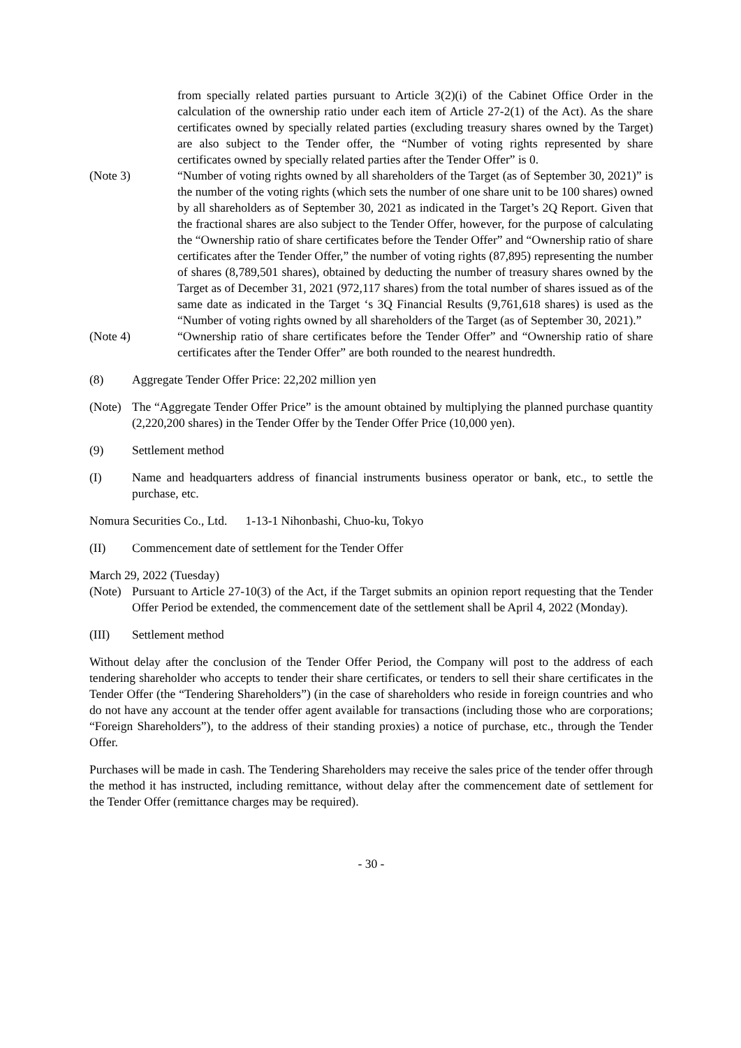from specially related parties pursuant to Article 3(2)(i) of the Cabinet Office Order in the calculation of the ownership ratio under each item of Article 27-2(1) of the Act). As the share certificates owned by specially related parties (excluding treasury shares owned by the Target) are also subject to the Tender offer, the “Number of voting rights represented by share certificates owned by specially related parties after the Tender Offer” is 0.
(Note 3) “Number of voting rights owned by all shareholders of the Target (as of September 30, 2021)” is the number of the voting rights (which sets the number of one share unit to be 100 shares) owned by all shareholders as of September 30, 2021 as indicated in the Target’s 2Q Report. Given that the fractional shares are also subject to the Tender Offer, however, for the purpose of calculating the “Ownership ratio of share certificates before the Tender Offer” and “Ownership ratio of share certificates after the Tender Offer,” the number of voting rights (87,895) representing the number of shares (8,789,501 shares), obtained by deducting the number of treasury shares owned by the Target as of December 31, 2021 (972,117 shares) from the total number of shares issued as of the same date as indicated in the Target ‘s 3Q Financial Results (9,761,618 shares) is used as the “Number of voting rights owned by all shareholders of the Target (as of September 30, 2021).”
(Note 4) “Ownership ratio of share certificates before the Tender Offer” and “Ownership ratio of share certificates after the Tender Offer” are both rounded to the nearest hundredth.
(8) Aggregate Tender Offer Price: 22,202 million yen
(Note)
The “Aggregate Tender Offer Price” is the amount obtained by multiplying the planned purchase quantity (2,220,200 shares) in the Tender Offer by the Tender Offer Price (10,000 yen).
(9) Settlement method
(I) Name and headquarters address of financial instruments business operator or bank, etc., to settle the purchase, etc.
Nomura Securities Co., Ltd. 1-13-1 Nihonbashi, Chuo-ku, Tokyo
(II) Commencement date of settlement for the Tender Offer
March 29, 2022 (Tuesday)
(Note)
Pursuant to Article 27-10(3) of the Act, if the Target submits an opinion report requesting that the Tender Offer Period be extended, the commencement date of the settlement shall be April 4, 2022 (Monday).
(III) Settlement method
Without delay after the conclusion of the Tender Offer Period, the Company will post to the address of each tendering shareholder who accepts to tender their share certificates, or tenders to sell their share certificates in the Tender Offer (the “Tendering Shareholders”) (in the case of shareholders who reside in foreign countries and who do not have any account at the tender offer agent available for transactions (including those who are corporations; “Foreign Shareholders”), to the address of their standing proxies) a notice of purchase, etc., through the Tender Offer.
Purchases will be made in cash. The Tendering Shareholders may receive the sales price of the tender offer through the method it has instructed, including remittance, without delay after the commencement date of settlement for the Tender Offer (remittance charges may be required).
- 30 -